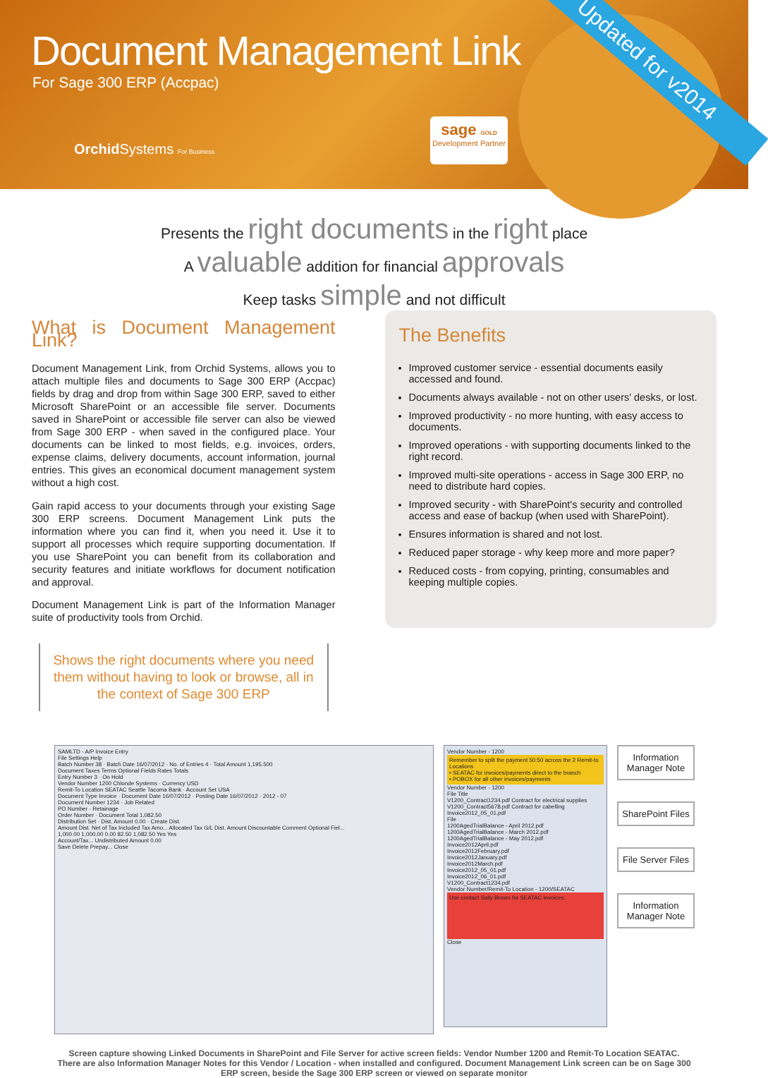Document Management Link
For Sage 300 ERP (Accpac)
Orchid Systems For Business
sage GOLD
Development Partner
Updated for v2014
Presents the right documents in the right place
A valuable addition for financial approvals
Keep tasks simple and not difficult
What is Document Management Link?
Document Management Link, from Orchid Systems, allows you to attach multiple files and documents to Sage 300 ERP (Accpac) fields by drag and drop from within Sage 300 ERP, saved to either Microsoft SharePoint or an accessible file server. Documents saved in SharePoint or accessible file server can also be viewed from Sage 300 ERP - when saved in the configured place. Your documents can be linked to most fields, e.g. invoices, orders, expense claims, delivery documents, account information, journal entries. This gives an economical document management system without a high cost.
Gain rapid access to your documents through your existing Sage 300 ERP screens. Document Management Link puts the information where you can find it, when you need it. Use it to support all processes which require supporting documentation. If you use SharePoint you can benefit from its collaboration and security features and initiate workflows for document notification and approval.
Document Management Link is part of the Information Manager suite of productivity tools from Orchid.
Shows the right documents where you need them without having to look or browse, all in the context of Sage 300 ERP
The Benefits
Improved customer service - essential documents easily accessed and found.
Documents always available - not on other users' desks, or lost.
Improved productivity - no more hunting, with easy access to documents.
Improved operations - with supporting documents linked to the right record.
Improved multi-site operations - access in Sage 300 ERP, no need to distribute hard copies.
Improved security - with SharePoint's security and controlled access and ease of backup (when used with SharePoint).
Ensures information is shared and not lost.
Reduced paper storage - why keep more and more paper?
Reduced costs - from copying, printing, consumables and keeping multiple copies.
SAMLTD - A/P Invoice Entry
File Settings Help
Batch Number 38 · Batch Date 16/07/2012 · No. of Entries 4 · Total Amount 1,195.500
Document Taxes Terms Optional Fields Rates Totals
Entry Number 3 · On Hold
Vendor Number 1200 Chlonde Systems · Currency USD
Remit-To Location SEATAC Seattle Tacoma Bank · Account Set USA
Document Type Invoice · Document Date 16/07/2012 · Posting Date 16/07/2012 · 2012 - 07
Document Number 1234 · Job Related
PO Number · Retainage
Order Number · Document Total 1,082.50
Distribution Set · Dist. Amount 0.00 · Create Dist.
Amount Dist. Net of Tax Included Tax Amo... Allocated Tax G/L Dist. Amount Discountable Comment Optional Fiel...
1,000.00 1,000.00 0.00 82.50 1,082.50 Yes Yes
Account/Tax... Undistributed Amount 0.00
Save Delete Prepay... Close
Vendor Number - 1200
Remember to split the payment 50:50 across the 2 Remit-to Locations
• SEATAC for invoices/payments direct to the branch
• POBOX for all other invoices/payments
Vendor Number - 1200
File Title
V1200_Contract1234.pdf Contract for electrical supplies
V1200_Contract5678.pdf Contract for cabelling
Invoice2012_05_01.pdf
File
1200AgedTrialBalance - April 2012.pdf
1200AgedTrialBalance - March 2012.pdf
1200AgedTrialBalance - May 2012.pdf
Invoice2012April.pdf
Invoice2012February.pdf
Invoice2012January.pdf
Invoice2012March.pdf
Invoice2012_05_01.pdf
Invoice2012_06_01.pdf
V1200_Contract1234.pdf
Vendor Number/Remit-To Location - 1200/SEATAC
Use contact Sally Brown for SEATAC invoices.
Close
Information Manager Note
SharePoint Files
File Server Files
Information Manager Note
Screen capture showing Linked Documents in SharePoint and File Server for active screen fields: Vendor Number 1200 and Remit-To Location SEATAC. There are also Information Manager Notes for this Vendor / Location - when installed and configured. Document Management Link screen can be on Sage 300 ERP screen, beside the Sage 300 ERP screen or viewed on separate monitor